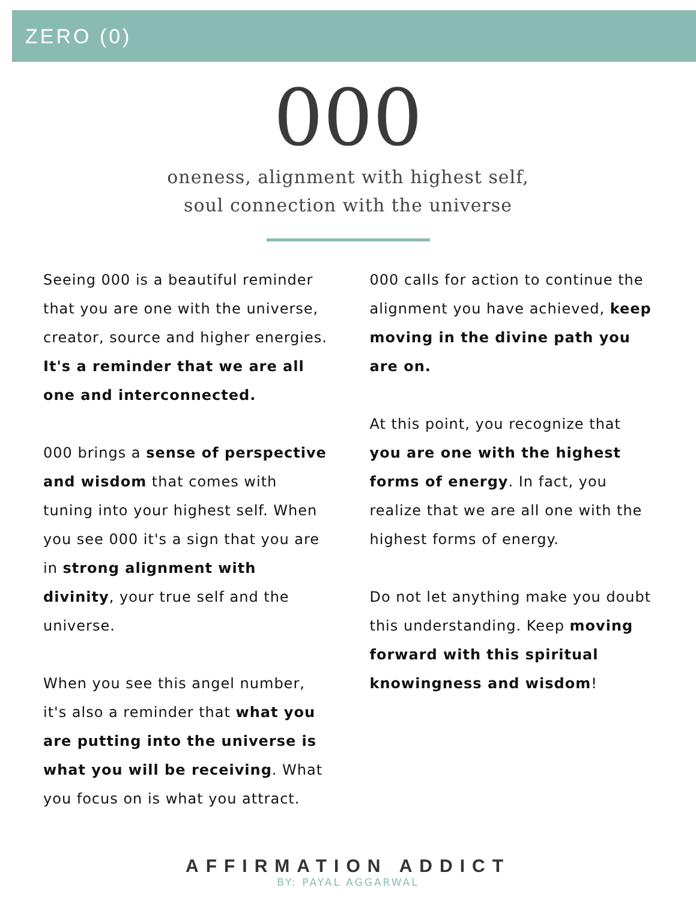ZERO (0)
000
oneness, alignment with highest self,
soul connection with the universe
Seeing 000 is a beautiful reminder that you are one with the universe, creator, source and higher energies. It's a reminder that we are all one and interconnected.
000 brings a sense of perspective and wisdom that comes with tuning into your highest self. When you see 000 it's a sign that you are in strong alignment with divinity, your true self and the universe.
When you see this angel number, it's also a reminder that what you are putting into the universe is what you will be receiving. What you focus on is what you attract.
000 calls for action to continue the alignment you have achieved, keep moving in the divine path you are on.
At this point, you recognize that you are one with the highest forms of energy. In fact, you realize that we are all one with the highest forms of energy.
Do not let anything make you doubt this understanding. Keep moving forward with this spiritual knowingness and wisdom!
AFFIRMATION ADDICT
BY: PAYAL AGGARWAL